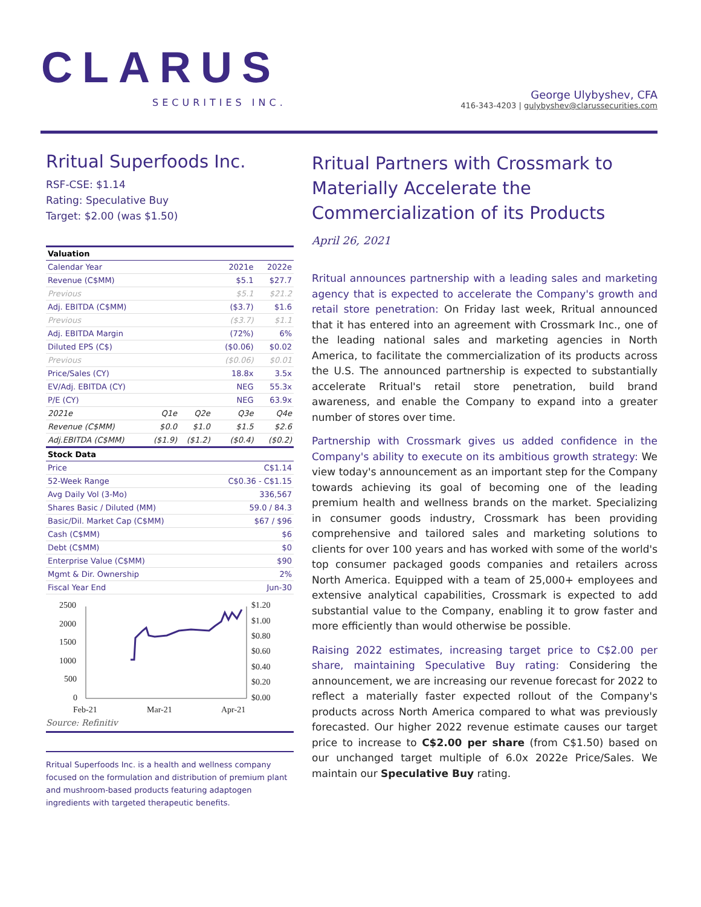CLARUS
SECURITIES INC.
George Ulybyshev, CFA
416-343-4203 | gulybyshev@clarussecurities.com
Rritual Superfoods Inc.
RSF-CSE: $1.14
Rating: Speculative Buy
Target: $2.00 (was $1.50)
| Valuation | | | | |
| --- | --- | --- | --- | --- |
| Calendar Year | | | 2021e | 2022e |
| Revenue (C$MM) | | | $5.1 | $27.7 |
| Previous | | | $5.1 | $21.2 |
| Adj. EBITDA (C$MM) | | | ($3.7) | $1.6 |
| Previous | | | ($3.7) | $1.1 |
| Adj. EBITDA Margin | | | (72%) | 6% |
| Diluted EPS (C$) | | | ($0.06) | $0.02 |
| Previous | | | ($0.06) | $0.01 |
| Price/Sales (CY) | | | 18.8x | 3.5x |
| EV/Adj. EBITDA (CY) | | | NEG | 55.3x |
| P/E (CY) | | | NEG | 63.9x |
| 2021e | Q1e | Q2e | Q3e | Q4e |
| Revenue (C$MM) | $0.0 | $1.0 | $1.5 | $2.6 |
| Adj.EBITDA (C$MM) | ($1.9) | ($1.2) | ($0.4) | ($0.2) |
| Stock Data | | | | |
| Price | | | C$1.14 | |
| 52-Week Range | | | C$0.36 - C$1.15 | |
| Avg Daily Vol (3-Mo) | | | 336,567 | |
| Shares Basic / Diluted (MM) | | | 59.0 / 84.3 | |
| Basic/Dil. Market Cap (C$MM) | | | $67 / $96 | |
| Cash (C$MM) | | | $6 | |
| Debt (C$MM) | | | $0 | |
| Enterprise Value (C$MM) | | | $90 | |
| Mgmt & Dir. Ownership | | | 2% | |
| Fiscal Year End | | | Jun-30 | |
2500
2000
1500
1000
500
0
$1.20
$1.00
$0.80
$0.60
$0.40
$0.20
$0.00
Feb-21
Mar-21
Apr-21
Source: Refinitiv
Rritual Superfoods Inc. is a health and wellness company focused on the formulation and distribution of premium plant and mushroom-based products featuring adaptogen ingredients with targeted therapeutic benefits.
Rritual Partners with Crossmark to Materially Accelerate the Commercialization of its Products
April 26, 2021
Rritual announces partnership with a leading sales and marketing agency that is expected to accelerate the Company's growth and retail store penetration: On Friday last week, Rritual announced that it has entered into an agreement with Crossmark Inc., one of the leading national sales and marketing agencies in North America, to facilitate the commercialization of its products across the U.S. The announced partnership is expected to substantially accelerate Rritual's retail store penetration, build brand awareness, and enable the Company to expand into a greater number of stores over time.
Partnership with Crossmark gives us added confidence in the Company's ability to execute on its ambitious growth strategy: We view today's announcement as an important step for the Company towards achieving its goal of becoming one of the leading premium health and wellness brands on the market. Specializing in consumer goods industry, Crossmark has been providing comprehensive and tailored sales and marketing solutions to clients for over 100 years and has worked with some of the world's top consumer packaged goods companies and retailers across North America. Equipped with a team of 25,000+ employees and extensive analytical capabilities, Crossmark is expected to add substantial value to the Company, enabling it to grow faster and more efficiently than would otherwise be possible.
Raising 2022 estimates, increasing target price to C$2.00 per share, maintaining Speculative Buy rating: Considering the announcement, we are increasing our revenue forecast for 2022 to reflect a materially faster expected rollout of the Company's products across North America compared to what was previously forecasted. Our higher 2022 revenue estimate causes our target price to increase to C$2.00 per share (from C$1.50) based on our unchanged target multiple of 6.0x 2022e Price/Sales. We maintain our Speculative Buy rating.